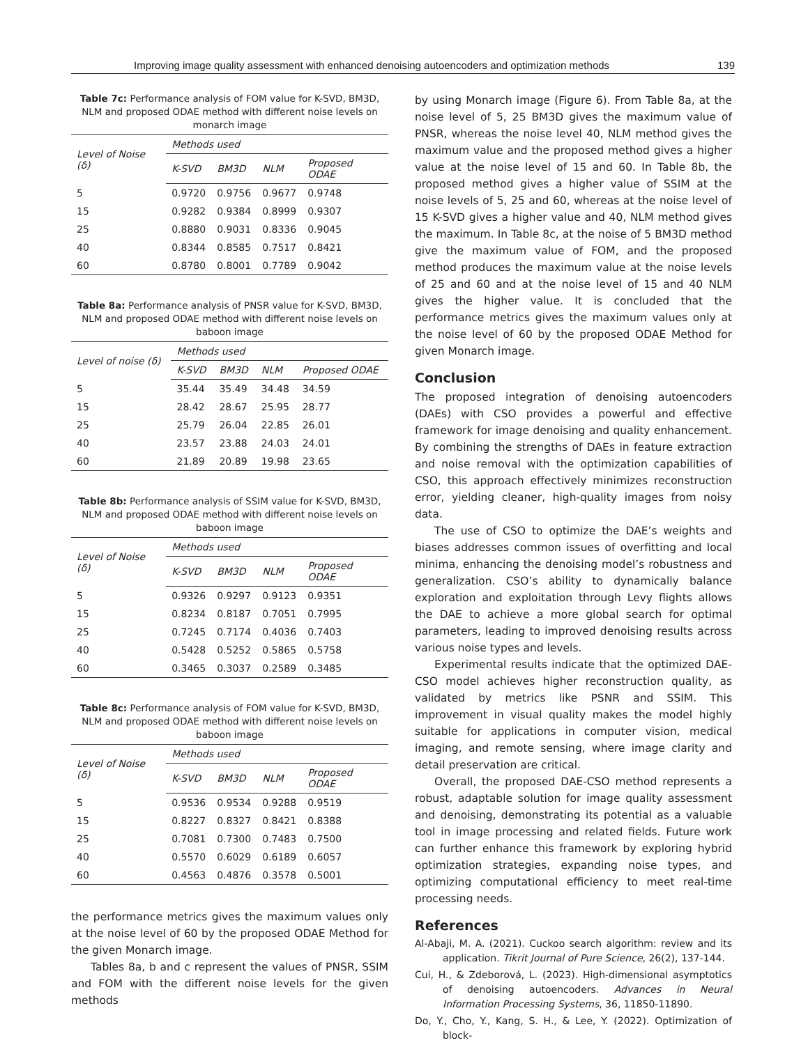Improving image quality assessment with enhanced denoising autoencoders and optimization methods 139
Table 7c: Performance analysis of FOM value for K-SVD, BM3D, NLM and proposed ODAE method with different noise levels on monarch image
| Level of Noise (δ) | Methods used | | | |
| --- | --- | --- | --- | --- |
| | K-SVD | BM3D | NLM | Proposed ODAE |
| 5 | 0.9720 | 0.9756 | 0.9677 | 0.9748 |
| 15 | 0.9282 | 0.9384 | 0.8999 | 0.9307 |
| 25 | 0.8880 | 0.9031 | 0.8336 | 0.9045 |
| 40 | 0.8344 | 0.8585 | 0.7517 | 0.8421 |
| 60 | 0.8780 | 0.8001 | 0.7789 | 0.9042 |
Table 8a: Performance analysis of PNSR value for K-SVD, BM3D, NLM and proposed ODAE method with different noise levels on baboon image
| Level of noise (δ) | Methods used | | | |
| --- | --- | --- | --- | --- |
| | K-SVD | BM3D | NLM | Proposed ODAE |
| 5 | 35.44 | 35.49 | 34.48 | 34.59 |
| 15 | 28.42 | 28.67 | 25.95 | 28.77 |
| 25 | 25.79 | 26.04 | 22.85 | 26.01 |
| 40 | 23.57 | 23.88 | 24.03 | 24.01 |
| 60 | 21.89 | 20.89 | 19.98 | 23.65 |
Table 8b: Performance analysis of SSIM value for K-SVD, BM3D, NLM and proposed ODAE method with different noise levels on baboon image
| Level of Noise (δ) | Methods used | | | |
| --- | --- | --- | --- | --- |
| | K-SVD | BM3D | NLM | Proposed ODAE |
| 5 | 0.9326 | 0.9297 | 0.9123 | 0.9351 |
| 15 | 0.8234 | 0.8187 | 0.7051 | 0.7995 |
| 25 | 0.7245 | 0.7174 | 0.4036 | 0.7403 |
| 40 | 0.5428 | 0.5252 | 0.5865 | 0.5758 |
| 60 | 0.3465 | 0.3037 | 0.2589 | 0.3485 |
Table 8c: Performance analysis of FOM value for K-SVD, BM3D, NLM and proposed ODAE method with different noise levels on baboon image
| Level of Noise (δ) | Methods used | | | |
| --- | --- | --- | --- | --- |
| | K-SVD | BM3D | NLM | Proposed ODAE |
| 5 | 0.9536 | 0.9534 | 0.9288 | 0.9519 |
| 15 | 0.8227 | 0.8327 | 0.8421 | 0.8388 |
| 25 | 0.7081 | 0.7300 | 0.7483 | 0.7500 |
| 40 | 0.5570 | 0.6029 | 0.6189 | 0.6057 |
| 60 | 0.4563 | 0.4876 | 0.3578 | 0.5001 |
the performance metrics gives the maximum values only at the noise level of 60 by the proposed ODAE Method for the given Monarch image.
Tables 8a, b and c represent the values of PNSR, SSIM and FOM with the different noise levels for the given methods
by using Monarch image (Figure 6). From Table 8a, at the noise level of 5, 25 BM3D gives the maximum value of PNSR, whereas the noise level 40, NLM method gives the maximum value and the proposed method gives a higher value at the noise level of 15 and 60. In Table 8b, the proposed method gives a higher value of SSIM at the noise levels of 5, 25 and 60, whereas at the noise level of 15 K-SVD gives a higher value and 40, NLM method gives the maximum. In Table 8c, at the noise of 5 BM3D method give the maximum value of FOM, and the proposed method produces the maximum value at the noise levels of 25 and 60 and at the noise level of 15 and 40 NLM gives the higher value. It is concluded that the performance metrics gives the maximum values only at the noise level of 60 by the proposed ODAE Method for given Monarch image.
Conclusion
The proposed integration of denoising autoencoders (DAEs) with CSO provides a powerful and effective framework for image denoising and quality enhancement. By combining the strengths of DAEs in feature extraction and noise removal with the optimization capabilities of CSO, this approach effectively minimizes reconstruction error, yielding cleaner, high-quality images from noisy data.
The use of CSO to optimize the DAE’s weights and biases addresses common issues of overfitting and local minima, enhancing the denoising model’s robustness and generalization. CSO’s ability to dynamically balance exploration and exploitation through Levy flights allows the DAE to achieve a more global search for optimal parameters, leading to improved denoising results across various noise types and levels.
Experimental results indicate that the optimized DAE-CSO model achieves higher reconstruction quality, as validated by metrics like PSNR and SSIM. This improvement in visual quality makes the model highly suitable for applications in computer vision, medical imaging, and remote sensing, where image clarity and detail preservation are critical.
Overall, the proposed DAE-CSO method represents a robust, adaptable solution for image quality assessment and denoising, demonstrating its potential as a valuable tool in image processing and related fields. Future work can further enhance this framework by exploring hybrid optimization strategies, expanding noise types, and optimizing computational efficiency to meet real-time processing needs.
References
Al-Abaji, M. A. (2021). Cuckoo search algorithm: review and its application. Tikrit Journal of Pure Science, 26(2), 137-144.
Cui, H., & Zdeborová, L. (2023). High-dimensional asymptotics of denoising autoencoders. Advances in Neural Information Processing Systems, 36, 11850-11890.
Do, Y., Cho, Y., Kang, S. H., & Lee, Y. (2022). Optimization of block-